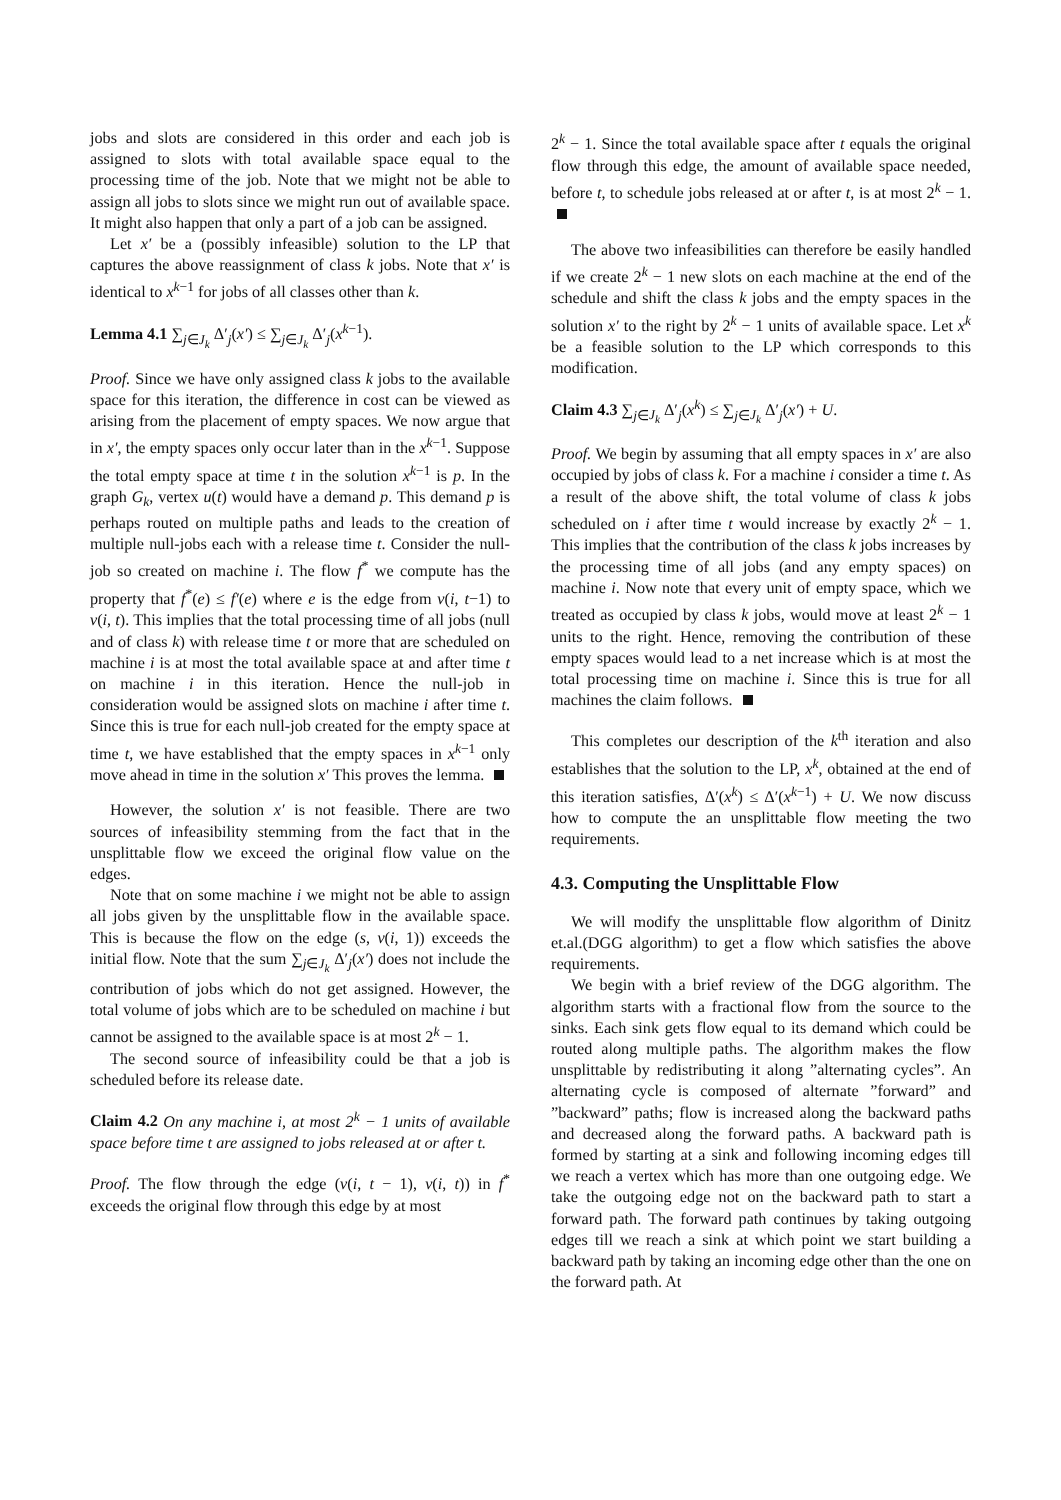jobs and slots are considered in this order and each job is assigned to slots with total available space equal to the processing time of the job. Note that we might not be able to assign all jobs to slots since we might run out of available space. It might also happen that only a part of a job can be assigned.
Let x′ be a (possibly infeasible) solution to the LP that captures the above reassignment of class k jobs. Note that x′ is identical to x<sup>k−1</sup> for jobs of all classes other than k.
Lemma 4.1 ∑<sub>j∈J<sub>k</sub></sub> Δ′<sub>j</sub>(x′) ≤ ∑<sub>j∈J<sub>k</sub></sub> Δ′<sub>j</sub>(x<sup>k−1</sup>).
Proof. Since we have only assigned class k jobs to the available space for this iteration, the difference in cost can be viewed as arising from the placement of empty spaces. We now argue that in x′, the empty spaces only occur later than in the x<sup>k−1</sup>. Suppose the total empty space at time t in the solution x<sup>k−1</sup> is p. In the graph G<sub>k</sub>, vertex u(t) would have a demand p. This demand p is perhaps routed on multiple paths and leads to the creation of multiple null-jobs each with a release time t. Consider the null-job so created on machine i. The flow f<sup>*</sup> we compute has the property that f<sup>*</sup>(e) ≤ f′(e) where e is the edge from v(i, t−1) to v(i, t). This implies that the total processing time of all jobs (null and of class k) with release time t or more that are scheduled on machine i is at most the total available space at and after time t on machine i in this iteration. Hence the null-job in consideration would be assigned slots on machine i after time t. Since this is true for each null-job created for the empty space at time t, we have established that the empty spaces in x<sup>k−1</sup> only move ahead in time in the solution x′ This proves the lemma.
However, the solution x′ is not feasible. There are two sources of infeasibility stemming from the fact that in the unsplittable flow we exceed the original flow value on the edges.
Note that on some machine i we might not be able to assign all jobs given by the unsplittable flow in the available space. This is because the flow on the edge (s, v(i, 1)) exceeds the initial flow. Note that the sum ∑<sub>j∈J<sub>k</sub></sub> Δ′<sub>j</sub>(x′) does not include the contribution of jobs which do not get assigned. However, the total volume of jobs which are to be scheduled on machine i but cannot be assigned to the available space is at most 2<sup>k</sup> − 1.
The second source of infeasibility could be that a job is scheduled before its release date.
Claim 4.2 On any machine i, at most 2<sup>k</sup> − 1 units of available space before time t are assigned to jobs released at or after t.
Proof. The flow through the edge (v(i, t − 1), v(i, t)) in f<sup>*</sup> exceeds the original flow through this edge by at most
2<sup>k</sup> − 1. Since the total available space after t equals the original flow through this edge, the amount of available space needed, before t, to schedule jobs released at or after t, is at most 2<sup>k</sup> − 1.
The above two infeasibilities can therefore be easily handled if we create 2<sup>k</sup> − 1 new slots on each machine at the end of the schedule and shift the class k jobs and the empty spaces in the solution x′ to the right by 2<sup>k</sup> − 1 units of available space. Let x<sup>k</sup> be a feasible solution to the LP which corresponds to this modification.
Claim 4.3 ∑<sub>j∈J<sub>k</sub></sub> Δ′<sub>j</sub>(x<sup>k</sup>) ≤ ∑<sub>j∈J<sub>k</sub></sub> Δ′<sub>j</sub>(x′) + U.
Proof. We begin by assuming that all empty spaces in x′ are also occupied by jobs of class k. For a machine i consider a time t. As a result of the above shift, the total volume of class k jobs scheduled on i after time t would increase by exactly 2<sup>k</sup> − 1. This implies that the contribution of the class k jobs increases by the processing time of all jobs (and any empty spaces) on machine i. Now note that every unit of empty space, which we treated as occupied by class k jobs, would move at least 2<sup>k</sup> − 1 units to the right. Hence, removing the contribution of these empty spaces would lead to a net increase which is at most the total processing time on machine i. Since this is true for all machines the claim follows.
This completes our description of the k<sup>th</sup> iteration and also establishes that the solution to the LP, x<sup>k</sup>, obtained at the end of this iteration satisfies, Δ′(x<sup>k</sup>) ≤ Δ′(x<sup>k−1</sup>) + U. We now discuss how to compute the an unsplittable flow meeting the two requirements.
4.3. Computing the Unsplittable Flow
We will modify the unsplittable flow algorithm of Dinitz et.al.(DGG algorithm) to get a flow which satisfies the above requirements.
We begin with a brief review of the DGG algorithm. The algorithm starts with a fractional flow from the source to the sinks. Each sink gets flow equal to its demand which could be routed along multiple paths. The algorithm makes the flow unsplittable by redistributing it along ”alternating cycles”. An alternating cycle is composed of alternate ”forward” and ”backward” paths; flow is increased along the backward paths and decreased along the forward paths. A backward path is formed by starting at a sink and following incoming edges till we reach a vertex which has more than one outgoing edge. We take the outgoing edge not on the backward path to start a forward path. The forward path continues by taking outgoing edges till we reach a sink at which point we start building a backward path by taking an incoming edge other than the one on the forward path. At